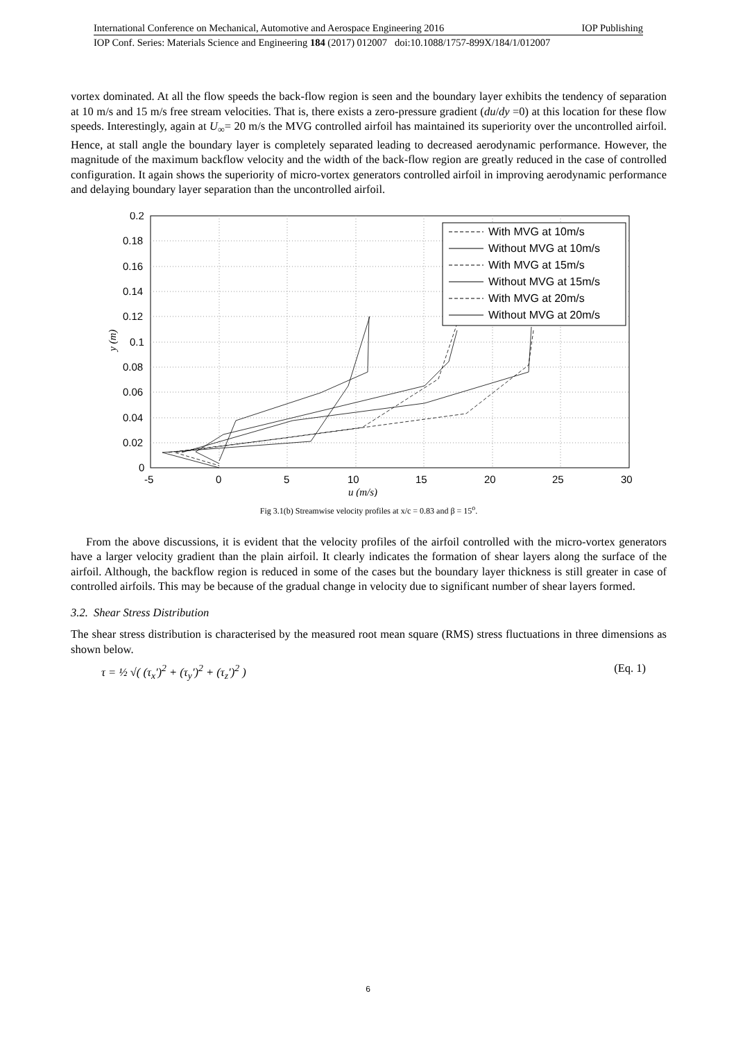International Conference on Mechanical, Automotive and Aerospace Engineering 2016 IOP Publishing
IOP Conf. Series: Materials Science and Engineering 184 (2017) 012007 doi:10.1088/1757-899X/184/1/012007
vortex dominated. At all the flow speeds the back-flow region is seen and the boundary layer exhibits the tendency of separation at 10 m/s and 15 m/s free stream velocities. That is, there exists a zero-pressure gradient (du/dy =0) at this location for these flow speeds. Interestingly, again at U<sub>∞</sub>= 20 m/s the MVG controlled airfoil has maintained its superiority over the uncontrolled airfoil. Hence, at stall angle the boundary layer is completely separated leading to decreased aerodynamic performance. However, the magnitude of the maximum backflow velocity and the width of the back-flow region are greatly reduced in the case of controlled configuration. It again shows the superiority of micro-vortex generators controlled airfoil in improving aerodynamic performance and delaying boundary layer separation than the uncontrolled airfoil.
0.2
0.18
0.16
0.14
0.12
0.1
0.08
0.06
0.04
0.02
0
-5
0
5
10
15
20
25
30
u (m/s)
y (m)
With MVG at 10m/s
Without MVG at 10m/s
With MVG at 15m/s
Without MVG at 15m/s
With MVG at 20m/s
Without MVG at 20m/s
Fig 3.1(b) Streamwise velocity profiles at x/c = 0.83 and β = 15<sup>o</sup>.
From the above discussions, it is evident that the velocity profiles of the airfoil controlled with the micro-vortex generators have a larger velocity gradient than the plain airfoil. It clearly indicates the formation of shear layers along the surface of the airfoil. Although, the backflow region is reduced in some of the cases but the boundary layer thickness is still greater in case of controlled airfoils. This may be because of the gradual change in velocity due to significant number of shear layers formed.
3.2. Shear Stress Distribution
The shear stress distribution is characterised by the measured root mean square (RMS) stress fluctuations in three dimensions as shown below.
τ = ½ √( (τ<sub>x</sub>′)<sup>2</sup> + (τ<sub>y</sub>′)<sup>2</sup> + (τ<sub>z</sub>′)<sup>2</sup> ) (Eq. 1)
6